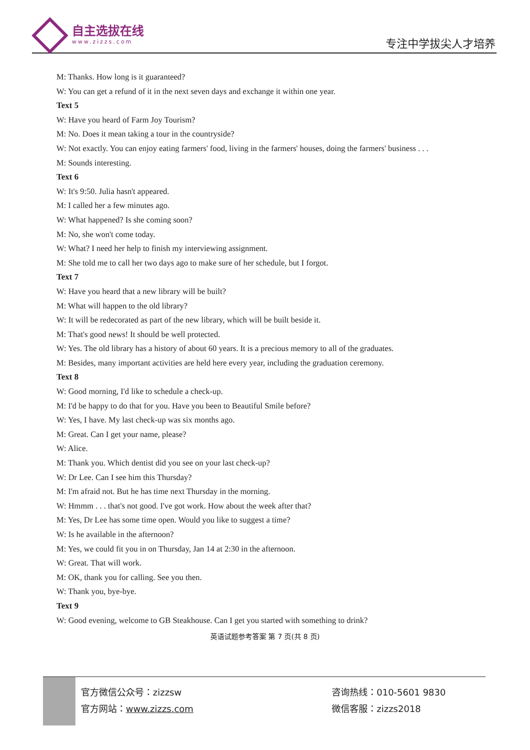自主选拔在线
www.zizzs.com
专注中学拔尖人才培养
M: Thanks. How long is it guaranteed?
W: You can get a refund of it in the next seven days and exchange it within one year.
Text 5
W: Have you heard of Farm Joy Tourism?
M: No. Does it mean taking a tour in the countryside?
W: Not exactly. You can enjoy eating farmers' food, living in the farmers' houses, doing the farmers' business . . .
M: Sounds interesting.
Text 6
W: It's 9:50. Julia hasn't appeared.
M: I called her a few minutes ago.
W: What happened? Is she coming soon?
M: No, she won't come today.
W: What? I need her help to finish my interviewing assignment.
M: She told me to call her two days ago to make sure of her schedule, but I forgot.
Text 7
W: Have you heard that a new library will be built?
M: What will happen to the old library?
W: It will be redecorated as part of the new library, which will be built beside it.
M: That's good news! It should be well protected.
W: Yes. The old library has a history of about 60 years. It is a precious memory to all of the graduates.
M: Besides, many important activities are held here every year, including the graduation ceremony.
Text 8
W: Good morning, I'd like to schedule a check-up.
M: I'd be happy to do that for you. Have you been to Beautiful Smile before?
W: Yes, I have. My last check-up was six months ago.
M: Great. Can I get your name, please?
W: Alice.
M: Thank you. Which dentist did you see on your last check-up?
W: Dr Lee. Can I see him this Thursday?
M: I'm afraid not. But he has time next Thursday in the morning.
W: Hmmm . . . that's not good. I've got work. How about the week after that?
M: Yes, Dr Lee has some time open. Would you like to suggest a time?
W: Is he available in the afternoon?
M: Yes, we could fit you in on Thursday, Jan 14 at 2:30 in the afternoon.
W: Great. That will work.
M: OK, thank you for calling. See you then.
W: Thank you, bye-bye.
Text 9
W: Good evening, welcome to GB Steakhouse. Can I get you started with something to drink?
英语试题参考答案 第 7 页(共 8 页)
官方微信公众号：zizzsw
官方网站：www.zizzs.com
咨询热线：010-5601 9830
微信客服：zizzs2018